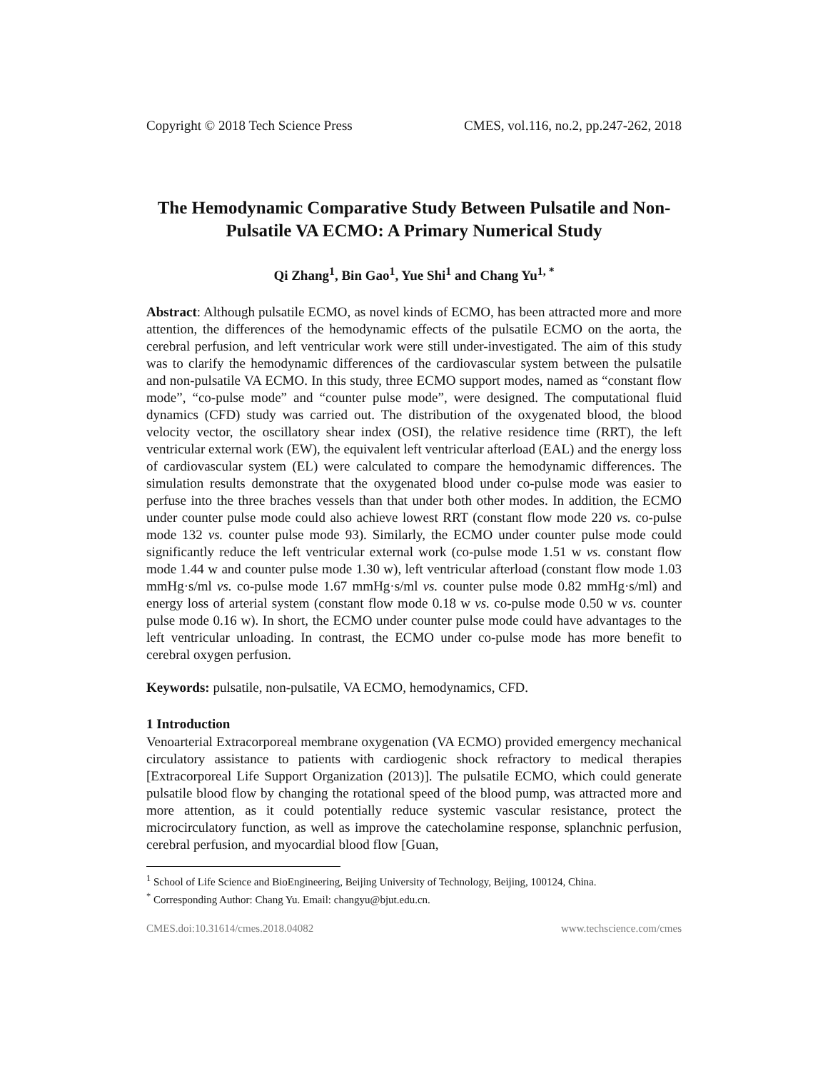Copyright © 2018 Tech Science Press CMES, vol.116, no.2, pp.247-262, 2018
The Hemodynamic Comparative Study Between Pulsatile and Non-Pulsatile VA ECMO: A Primary Numerical Study
Qi Zhang<sup>1</sup>, Bin Gao<sup>1</sup>, Yue Shi<sup>1</sup> and Chang Yu<sup>1, *</sup>
Abstract: Although pulsatile ECMO, as novel kinds of ECMO, has been attracted more and more attention, the differences of the hemodynamic effects of the pulsatile ECMO on the aorta, the cerebral perfusion, and left ventricular work were still under-investigated. The aim of this study was to clarify the hemodynamic differences of the cardiovascular system between the pulsatile and non-pulsatile VA ECMO. In this study, three ECMO support modes, named as “constant flow mode”, “co-pulse mode” and “counter pulse mode”, were designed. The computational fluid dynamics (CFD) study was carried out. The distribution of the oxygenated blood, the blood velocity vector, the oscillatory shear index (OSI), the relative residence time (RRT), the left ventricular external work (EW), the equivalent left ventricular afterload (EAL) and the energy loss of cardiovascular system (EL) were calculated to compare the hemodynamic differences. The simulation results demonstrate that the oxygenated blood under co-pulse mode was easier to perfuse into the three braches vessels than that under both other modes. In addition, the ECMO under counter pulse mode could also achieve lowest RRT (constant flow mode 220 vs. co-pulse mode 132 vs. counter pulse mode 93). Similarly, the ECMO under counter pulse mode could significantly reduce the left ventricular external work (co-pulse mode 1.51 w vs. constant flow mode 1.44 w and counter pulse mode 1.30 w), left ventricular afterload (constant flow mode 1.03 mmHg·s/ml vs. co-pulse mode 1.67 mmHg·s/ml vs. counter pulse mode 0.82 mmHg·s/ml) and energy loss of arterial system (constant flow mode 0.18 w vs. co-pulse mode 0.50 w vs. counter pulse mode 0.16 w). In short, the ECMO under counter pulse mode could have advantages to the left ventricular unloading. In contrast, the ECMO under co-pulse mode has more benefit to cerebral oxygen perfusion.
Keywords: pulsatile, non-pulsatile, VA ECMO, hemodynamics, CFD.
1 Introduction
Venoarterial Extracorporeal membrane oxygenation (VA ECMO) provided emergency mechanical circulatory assistance to patients with cardiogenic shock refractory to medical therapies [Extracorporeal Life Support Organization (2013)]. The pulsatile ECMO, which could generate pulsatile blood flow by changing the rotational speed of the blood pump, was attracted more and more attention, as it could potentially reduce systemic vascular resistance, protect the microcirculatory function, as well as improve the catecholamine response, splanchnic perfusion, cerebral perfusion, and myocardial blood flow [Guan,
<sup>1</sup> School of Life Science and BioEngineering, Beijing University of Technology, Beijing, 100124, China.
<sup>*</sup> Corresponding Author: Chang Yu. Email: changyu@bjut.edu.cn.
CMES.doi:10.31614/cmes.2018.04082 www.techscience.com/cmes